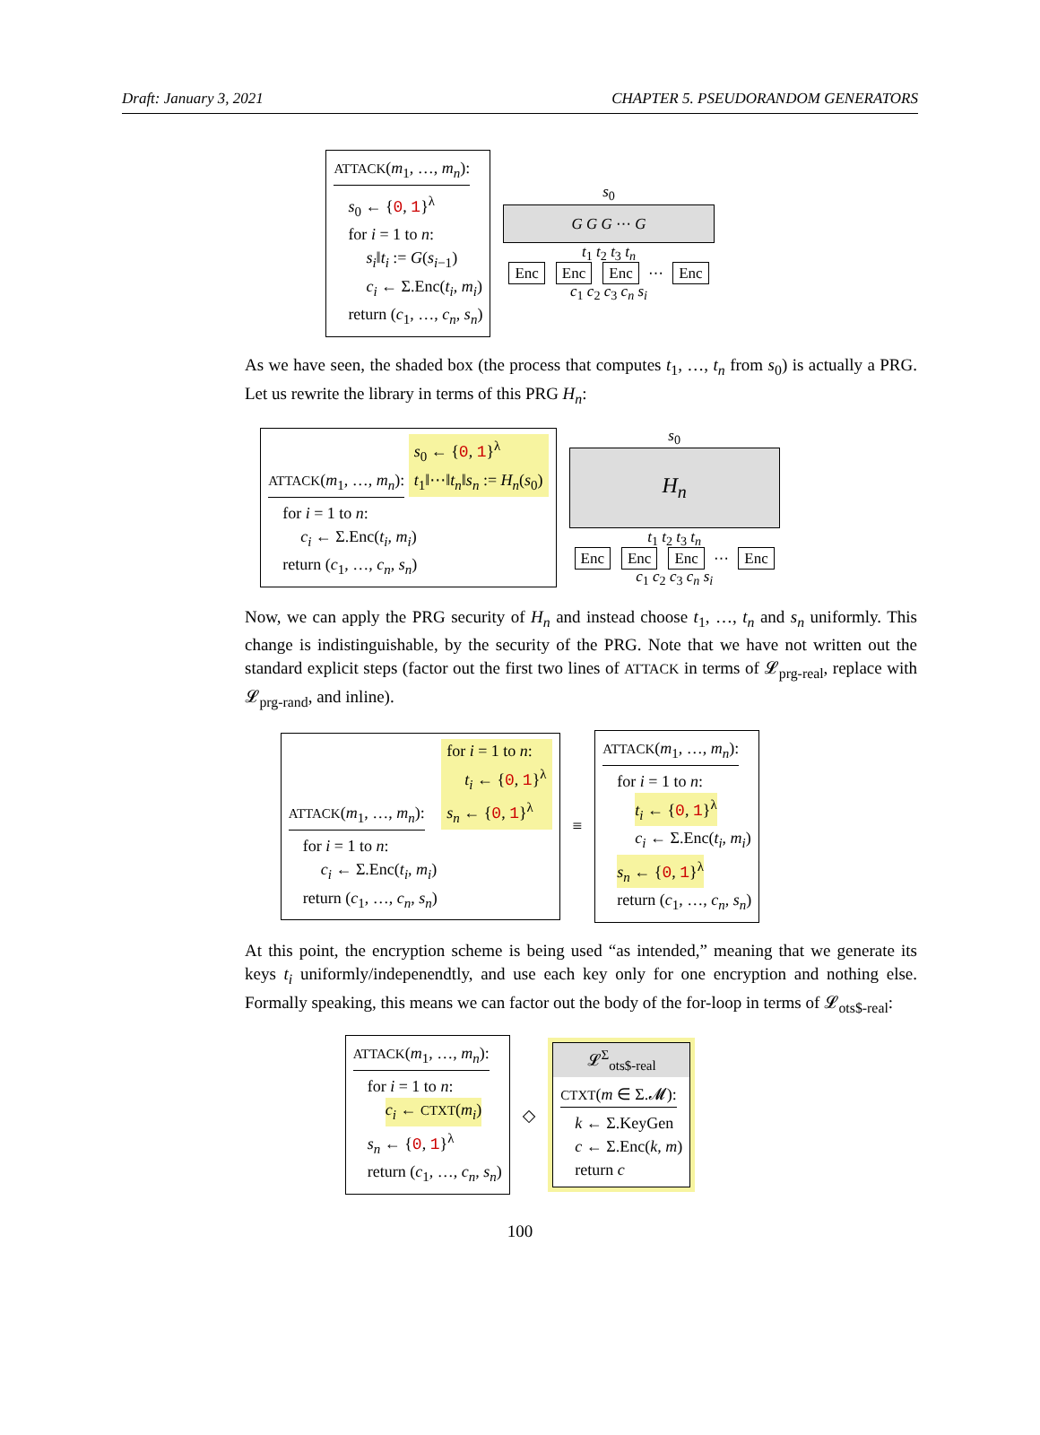Draft: January 3, 2021 CHAPTER 5. PSEUDORANDOM GENERATORS
ATTACK(m<sub>1</sub>, …, m<sub>n</sub>):
s<sub>0</sub> ← {0, 1}<sup>λ</sup>
for i = 1 to n:
s<sub>i</sub>‖t<sub>i</sub> := G(s<sub>i−1</sub>)
c<sub>i</sub> ← Σ.Enc(t<sub>i</sub>, m<sub>i</sub>)
return (c<sub>1</sub>, …, c<sub>n</sub>, s<sub>n</sub>)
s<sub>0</sub>
G G G ⋯ G
t<sub>1</sub> t<sub>2</sub> t<sub>3</sub> t<sub>n</sub>
Enc Enc Enc ⋯ Enc
c<sub>1</sub> c<sub>2</sub> c<sub>3</sub> c<sub>n</sub> s<sub>i</sub>
As we have seen, the shaded box (the process that computes t<sub>1</sub>, …, t<sub>n</sub> from s<sub>0</sub>) is actually a PRG. Let us rewrite the library in terms of this PRG H<sub>n</sub>:
ATTACK(m<sub>1</sub>, …, m<sub>n</sub>):
s<sub>0</sub> ← {0, 1}<sup>λ</sup>
t<sub>1</sub>‖⋯‖t<sub>n</sub>‖s<sub>n</sub> := H<sub>n</sub>(s<sub>0</sub>)
for i = 1 to n:
c<sub>i</sub> ← Σ.Enc(t<sub>i</sub>, m<sub>i</sub>)
return (c<sub>1</sub>, …, c<sub>n</sub>, s<sub>n</sub>)
s<sub>0</sub>
H<sub>n</sub>
t<sub>1</sub> t<sub>2</sub> t<sub>3</sub> t<sub>n</sub>
Enc Enc Enc ⋯ Enc
c<sub>1</sub> c<sub>2</sub> c<sub>3</sub> c<sub>n</sub> s<sub>i</sub>
Now, we can apply the PRG security of H<sub>n</sub> and instead choose t<sub>1</sub>, …, t<sub>n</sub> and s<sub>n</sub> uniformly. This change is indistinguishable, by the security of the PRG. Note that we have not written out the standard explicit steps (factor out the first two lines of ATTACK in terms of 𝓛<sub>prg-real</sub>, replace with 𝓛<sub>prg-rand</sub>, and inline).
ATTACK(m<sub>1</sub>, …, m<sub>n</sub>):
for i = 1 to n:
t<sub>i</sub> ← {0, 1}<sup>λ</sup>
s<sub>n</sub> ← {0, 1}<sup>λ</sup>
for i = 1 to n:
c<sub>i</sub> ← Σ.Enc(t<sub>i</sub>, m<sub>i</sub>)
return (c<sub>1</sub>, …, c<sub>n</sub>, s<sub>n</sub>)
≡
ATTACK(m<sub>1</sub>, …, m<sub>n</sub>):
for i = 1 to n:
t<sub>i</sub> ← {0, 1}<sup>λ</sup>
c<sub>i</sub> ← Σ.Enc(t<sub>i</sub>, m<sub>i</sub>)
s<sub>n</sub> ← {0, 1}<sup>λ</sup>
return (c<sub>1</sub>, …, c<sub>n</sub>, s<sub>n</sub>)
At this point, the encryption scheme is being used “as intended,” meaning that we generate its keys t<sub>i</sub> uniformly/indepenendtly, and use each key only for one encryption and nothing else. Formally speaking, this means we can factor out the body of the for-loop in terms of 𝓛<sub>ots$-real</sub>:
ATTACK(m<sub>1</sub>, …, m<sub>n</sub>):
for i = 1 to n:
c<sub>i</sub> ← CTXT(m<sub>i</sub>)
s<sub>n</sub> ← {0, 1}<sup>λ</sup>
return (c<sub>1</sub>, …, c<sub>n</sub>, s<sub>n</sub>)
◇
𝓛<sup>Σ</sup><sub>ots$-real</sub>
CTXT(m ∈ Σ.𝓜):
k ← Σ.KeyGen
c ← Σ.Enc(k, m)
return c
100